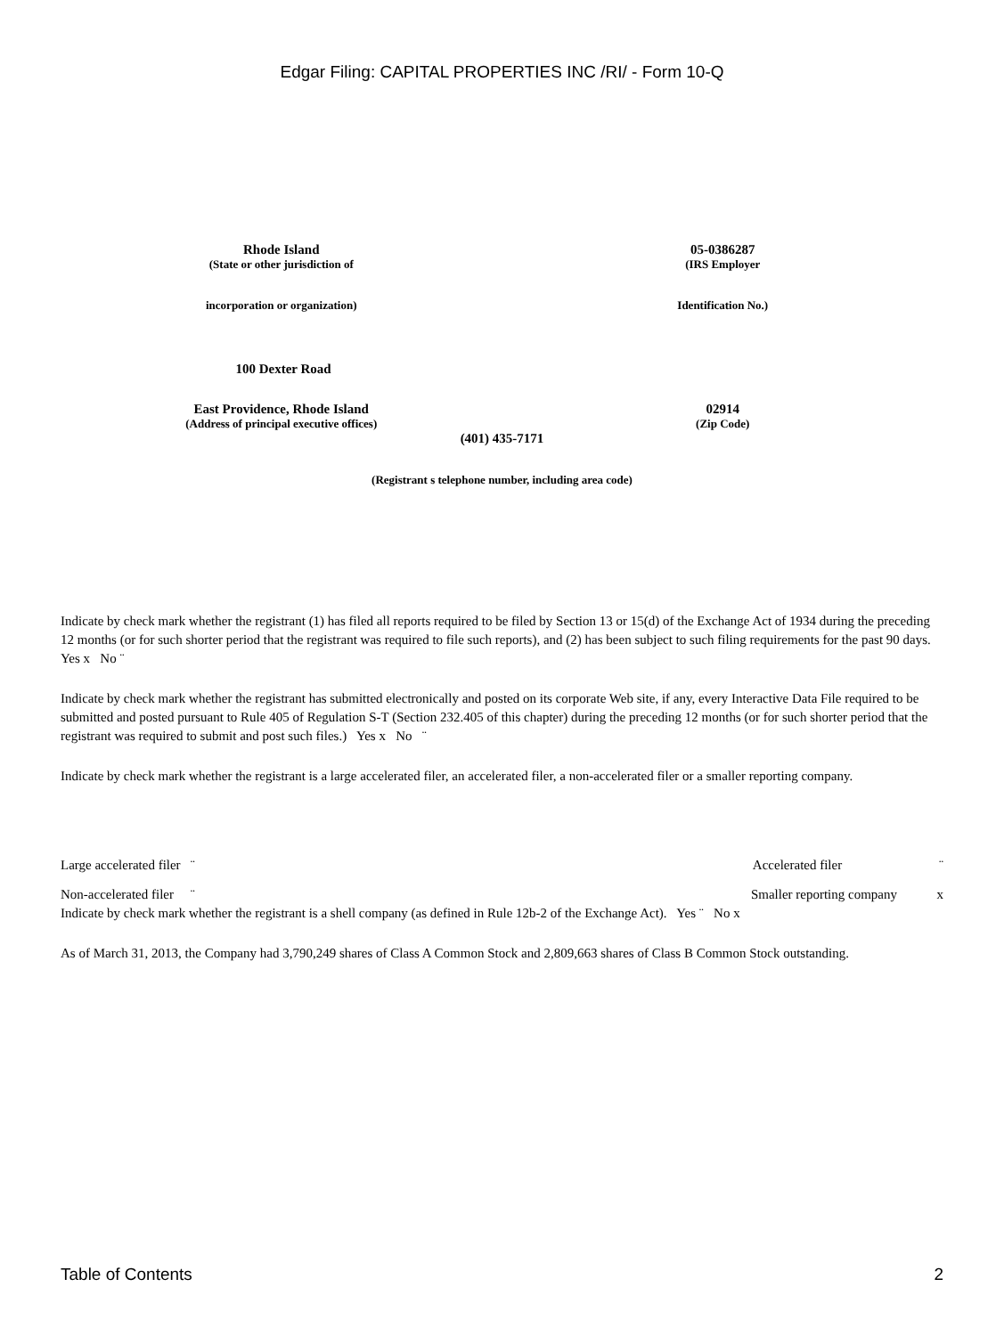Edgar Filing: CAPITAL PROPERTIES INC /RI/ - Form 10-Q
Rhode Island
(State or other jurisdiction of
incorporation or organization)
05-0386287
(IRS Employer
Identification No.)
100 Dexter Road
East Providence, Rhode Island
(Address of principal executive offices)
02914
(Zip Code)
(401) 435-7171
(Registrant s telephone number, including area code)
Indicate by check mark whether the registrant (1) has filed all reports required to be filed by Section 13 or 15(d) of the Exchange Act of 1934 during the preceding 12 months (or for such shorter period that the registrant was required to file such reports), and (2) has been subject to such filing requirements for the past 90 days. Yes x No ¨
Indicate by check mark whether the registrant has submitted electronically and posted on its corporate Web site, if any, every Interactive Data File required to be submitted and posted pursuant to Rule 405 of Regulation S-T (Section 232.405 of this chapter) during the preceding 12 months (or for such shorter period that the registrant was required to submit and post such files.) Yes x No ¨
Indicate by check mark whether the registrant is a large accelerated filer, an accelerated filer, a non-accelerated filer or a smaller reporting company.
Large accelerated filer ¨ Accelerated filer ¨
Non-accelerated filer ¨ Smaller reporting company x
Indicate by check mark whether the registrant is a shell company (as defined in Rule 12b-2 of the Exchange Act). Yes ¨ No x
As of March 31, 2013, the Company had 3,790,249 shares of Class A Common Stock and 2,809,663 shares of Class B Common Stock outstanding.
Table of Contents 2